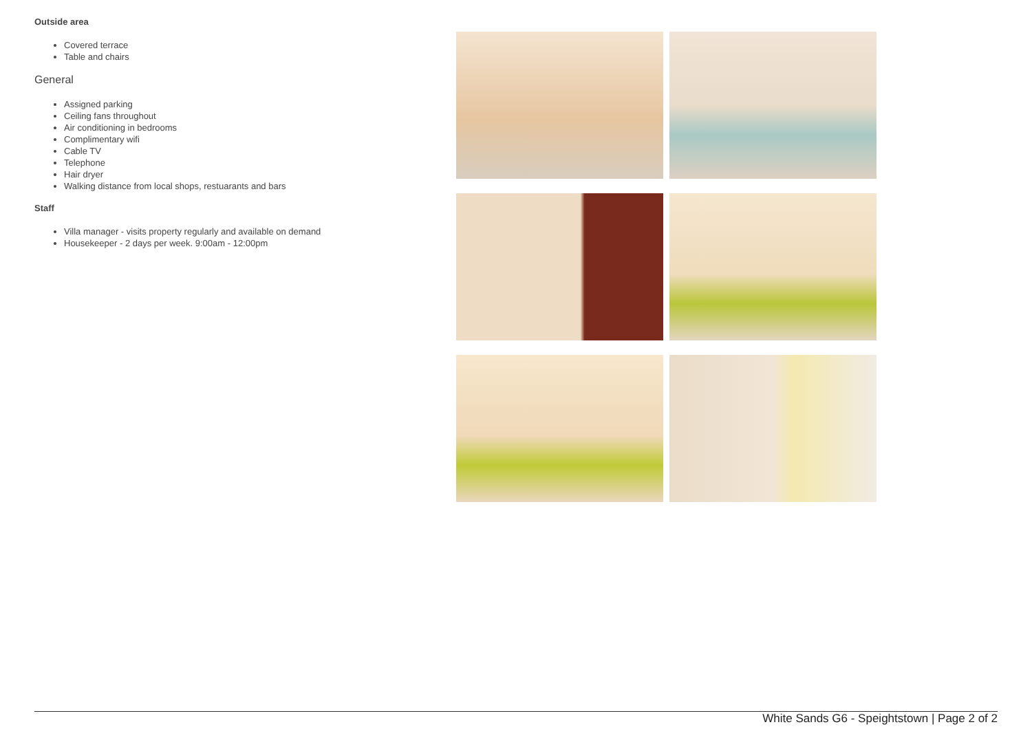Outside area
Covered terrace
Table and chairs
General
Assigned parking
Ceiling fans throughout
Air conditioning in bedrooms
Complimentary wifi
Cable TV
Telephone
Hair dryer
Walking distance from local shops, restuarants and bars
Staff
Villa manager - visits property regularly and available on demand
Housekeeper - 2 days per week. 9:00am - 12:00pm
White Sands G6 - Speightstown | Page 2 of 2